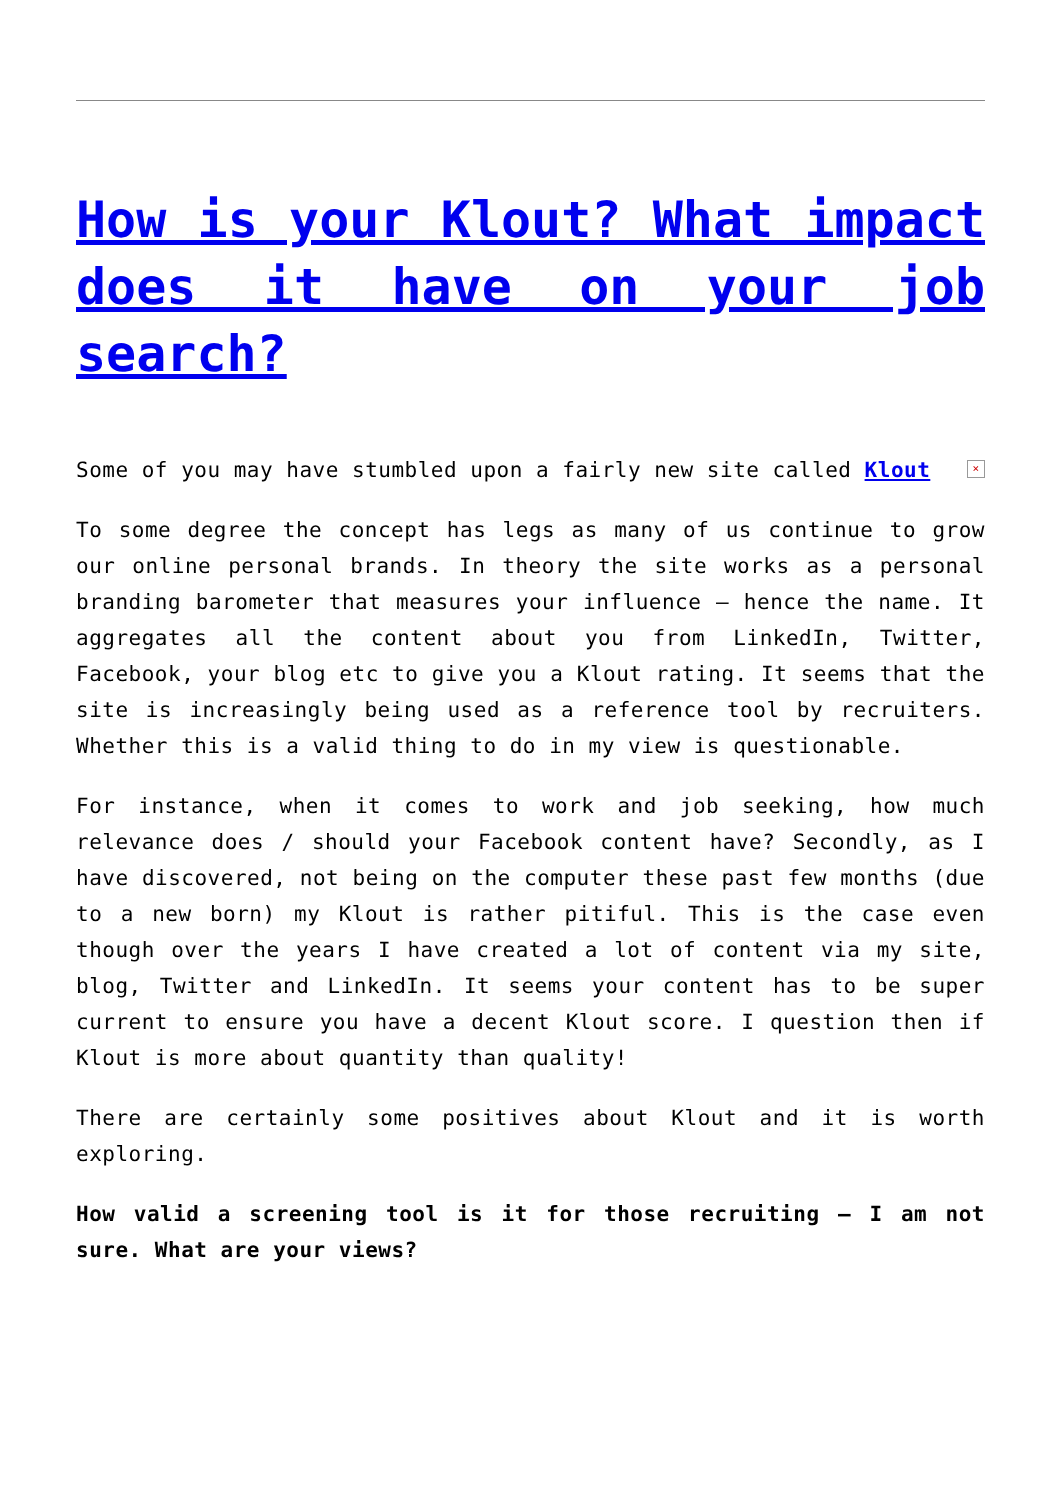How is your Klout? What impact does it have on your job search?
× Some of you may have stumbled upon a fairly new site called Klout
To some degree the concept has legs as many of us continue to grow our online personal brands. In theory the site works as a personal branding barometer that measures your influence – hence the name. It aggregates all the content about you from LinkedIn, Twitter, Facebook, your blog etc to give you a Klout rating. It seems that the site is increasingly being used as a reference tool by recruiters. Whether this is a valid thing to do in my view is questionable.
For instance, when it comes to work and job seeking, how much relevance does / should your Facebook content have? Secondly, as I have discovered, not being on the computer these past few months (due to a new born) my Klout is rather pitiful. This is the case even though over the years I have created a lot of content via my site, blog, Twitter and LinkedIn. It seems your content has to be super current to ensure you have a decent Klout score. I question then if Klout is more about quantity than quality!
There are certainly some positives about Klout and it is worth exploring.
How valid a screening tool is it for those recruiting – I am not sure. What are your views?